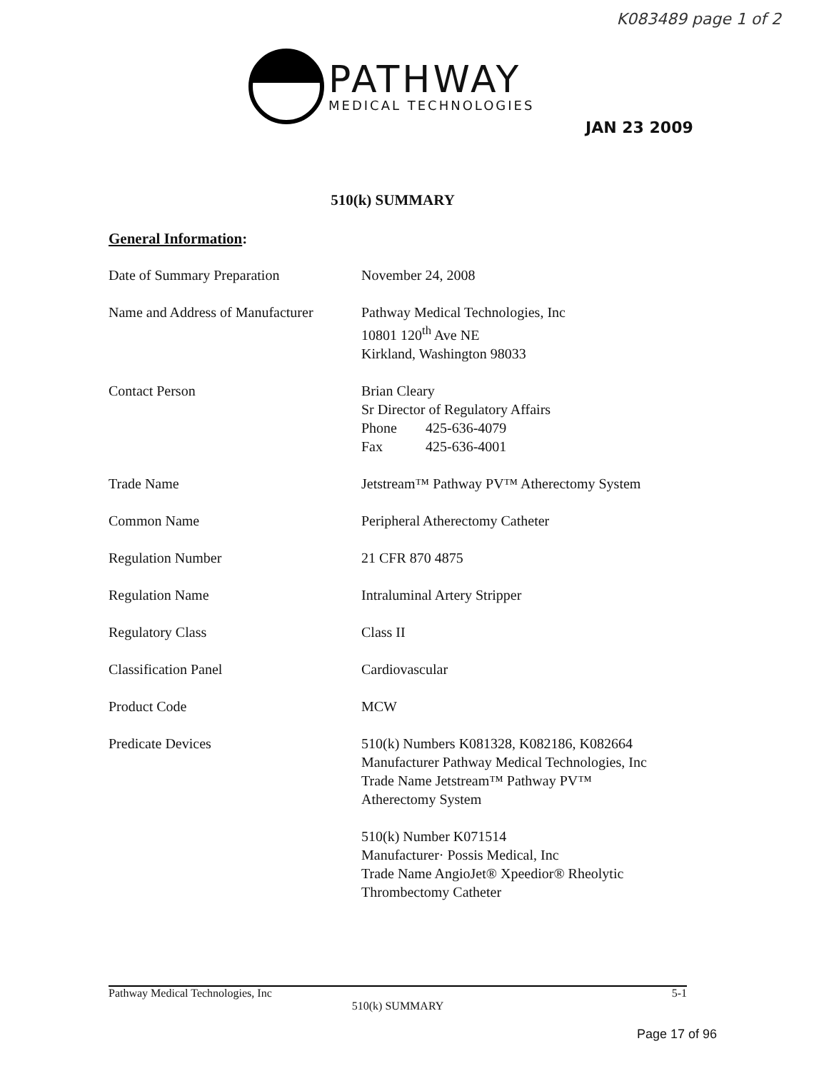K083489 page 1 of 2
PATHWAY
MEDICAL TECHNOLOGIES
JAN 23 2009
510(k) SUMMARY
General Information:
| Date of Summary Preparation | November 24, 2008 |
| Name and Address of Manufacturer | Pathway Medical Technologies, Inc 10801 120<sup>th</sup> Ave NE Kirkland, Washington 98033 |
| Contact Person | Brian Cleary Sr Director of Regulatory Affairs Phone 425-636-4079 Fax 425-636-4001 |
| Trade Name | Jetstream™ Pathway PV™ Atherectomy System |
| Common Name | Peripheral Atherectomy Catheter |
| Regulation Number | 21 CFR 870 4875 |
| Regulation Name | Intraluminal Artery Stripper |
| Regulatory Class | Class II |
| Classification Panel | Cardiovascular |
| Product Code | MCW |
| Predicate Devices | 510(k) Numbers K081328, K082186, K082664 Manufacturer Pathway Medical Technologies, Inc Trade Name Jetstream™ Pathway PV™ Atherectomy System 510(k) Number K071514 Manufacturer· Possis Medical, Inc Trade Name AngioJet® Xpeedior® Rheolytic Thrombectomy Catheter |
Pathway Medical Technologies, Inc 5-1
510(k) SUMMARY
Page 17 of 96